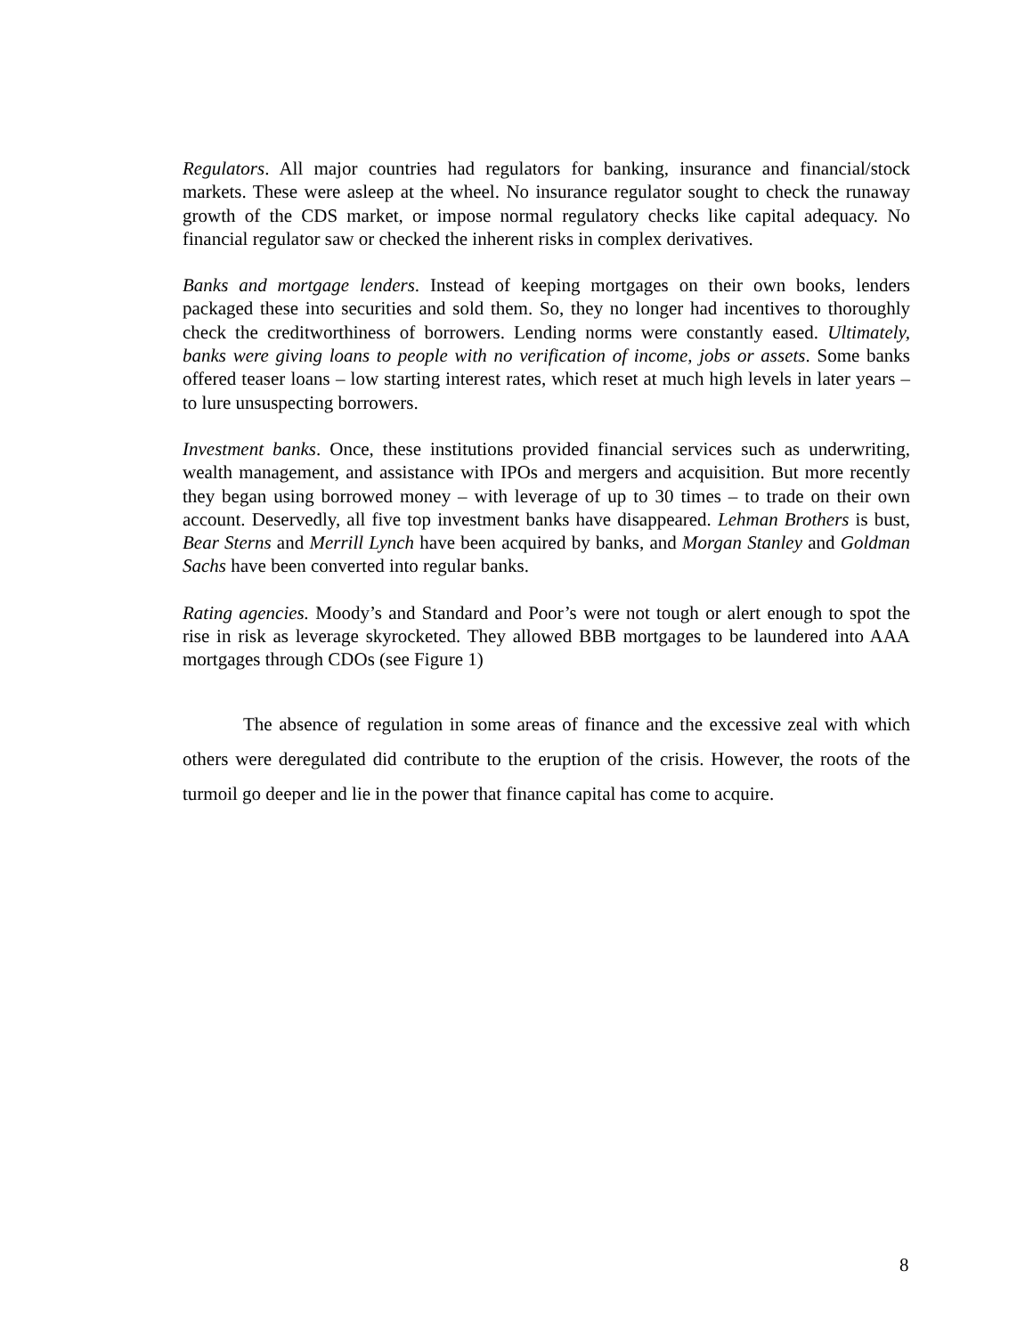Regulators. All major countries had regulators for banking, insurance and financial/stock markets. These were asleep at the wheel. No insurance regulator sought to check the runaway growth of the CDS market, or impose normal regulatory checks like capital adequacy. No financial regulator saw or checked the inherent risks in complex derivatives.
Banks and mortgage lenders. Instead of keeping mortgages on their own books, lenders packaged these into securities and sold them. So, they no longer had incentives to thoroughly check the creditworthiness of borrowers. Lending norms were constantly eased. Ultimately, banks were giving loans to people with no verification of income, jobs or assets. Some banks offered teaser loans – low starting interest rates, which reset at much high levels in later years – to lure unsuspecting borrowers.
Investment banks. Once, these institutions provided financial services such as underwriting, wealth management, and assistance with IPOs and mergers and acquisition. But more recently they began using borrowed money – with leverage of up to 30 times – to trade on their own account. Deservedly, all five top investment banks have disappeared. Lehman Brothers is bust, Bear Sterns and Merrill Lynch have been acquired by banks, and Morgan Stanley and Goldman Sachs have been converted into regular banks.
Rating agencies. Moody’s and Standard and Poor’s were not tough or alert enough to spot the rise in risk as leverage skyrocketed. They allowed BBB mortgages to be laundered into AAA mortgages through CDOs (see Figure 1)
The absence of regulation in some areas of finance and the excessive zeal with which others were deregulated did contribute to the eruption of the crisis. However, the roots of the turmoil go deeper and lie in the power that finance capital has come to acquire.
8